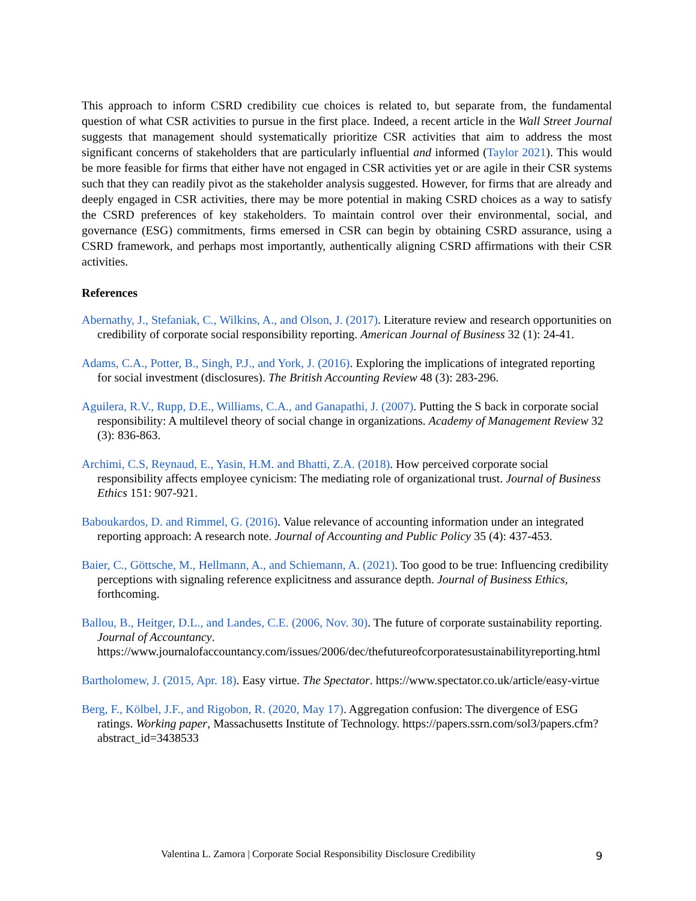This approach to inform CSRD credibility cue choices is related to, but separate from, the fundamental question of what CSR activities to pursue in the first place. Indeed, a recent article in the Wall Street Journal suggests that management should systematically prioritize CSR activities that aim to address the most significant concerns of stakeholders that are particularly influential and informed (Taylor 2021). This would be more feasible for firms that either have not engaged in CSR activities yet or are agile in their CSR systems such that they can readily pivot as the stakeholder analysis suggested. However, for firms that are already and deeply engaged in CSR activities, there may be more potential in making CSRD choices as a way to satisfy the CSRD preferences of key stakeholders. To maintain control over their environmental, social, and governance (ESG) commitments, firms emersed in CSR can begin by obtaining CSRD assurance, using a CSRD framework, and perhaps most importantly, authentically aligning CSRD affirmations with their CSR activities.
References
Abernathy, J., Stefaniak, C., Wilkins, A., and Olson, J. (2017). Literature review and research opportunities on credibility of corporate social responsibility reporting. American Journal of Business 32 (1): 24-41.
Adams, C.A., Potter, B., Singh, P.J., and York, J. (2016). Exploring the implications of integrated reporting for social investment (disclosures). The British Accounting Review 48 (3): 283-296.
Aguilera, R.V., Rupp, D.E., Williams, C.A., and Ganapathi, J. (2007). Putting the S back in corporate social responsibility: A multilevel theory of social change in organizations. Academy of Management Review 32 (3): 836-863.
Archimi, C.S, Reynaud, E., Yasin, H.M. and Bhatti, Z.A. (2018). How perceived corporate social responsibility affects employee cynicism: The mediating role of organizational trust. Journal of Business Ethics 151: 907-921.
Baboukardos, D. and Rimmel, G. (2016). Value relevance of accounting information under an integrated reporting approach: A research note. Journal of Accounting and Public Policy 35 (4): 437-453.
Baier, C., Göttsche, M., Hellmann, A., and Schiemann, A. (2021). Too good to be true: Influencing credibility perceptions with signaling reference explicitness and assurance depth. Journal of Business Ethics, forthcoming.
Ballou, B., Heitger, D.L., and Landes, C.E. (2006, Nov. 30). The future of corporate sustainability reporting. Journal of Accountancy. https://www.journalofaccountancy.com/issues/2006/dec/thefutureofcorporatesustainabilityreporting.html
Bartholomew, J. (2015, Apr. 18). Easy virtue. The Spectator. https://www.spectator.co.uk/article/easy-virtue
Berg, F., Kölbel, J.F., and Rigobon, R. (2020, May 17). Aggregation confusion: The divergence of ESG ratings. Working paper, Massachusetts Institute of Technology. https://papers.ssrn.com/sol3/papers.cfm?abstract_id=3438533
Valentina L. Zamora | Corporate Social Responsibility Disclosure Credibility
9